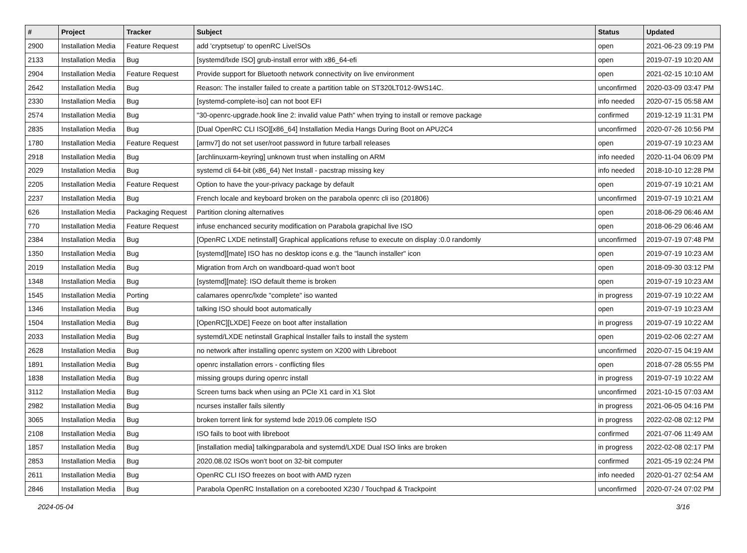| # | Project | Tracker | Subject | Status | Updated |
| --- | --- | --- | --- | --- | --- |
| 2900 | Installation Media | Feature Request | add 'cryptsetup' to openRC LiveISOs | open | 2021-06-23 09:19 PM |
| 2133 | Installation Media | Bug | [systemd/lxde ISO] grub-install error with x86_64-efi | open | 2019-07-19 10:20 AM |
| 2904 | Installation Media | Feature Request | Provide support for Bluetooth network connectivity on live environment | open | 2021-02-15 10:10 AM |
| 2642 | Installation Media | Bug | Reason: The installer failed to create a partition table on ST320LT012-9WS14C. | unconfirmed | 2020-03-09 03:47 PM |
| 2330 | Installation Media | Bug | [systemd-complete-iso] can not boot EFI | info needed | 2020-07-15 05:58 AM |
| 2574 | Installation Media | Bug | "30-openrc-upgrade.hook line 2: invalid value Path" when trying to install or remove package | confirmed | 2019-12-19 11:31 PM |
| 2835 | Installation Media | Bug | [Dual OpenRC CLI ISO][x86_64] Installation Media Hangs During Boot on APU2C4 | unconfirmed | 2020-07-26 10:56 PM |
| 1780 | Installation Media | Feature Request | [armv7] do not set user/root password in future tarball releases | open | 2019-07-19 10:23 AM |
| 2918 | Installation Media | Bug | [archlinuxarm-keyring] unknown trust when installing on ARM | info needed | 2020-11-04 06:09 PM |
| 2029 | Installation Media | Bug | systemd cli 64-bit (x86_64) Net Install - pacstrap missing key | info needed | 2018-10-10 12:28 PM |
| 2205 | Installation Media | Feature Request | Option to have the your-privacy package by default | open | 2019-07-19 10:21 AM |
| 2237 | Installation Media | Bug | French locale and keyboard broken on the parabola openrc cli iso (201806) | unconfirmed | 2019-07-19 10:21 AM |
| 626 | Installation Media | Packaging Request | Partition cloning alternatives | open | 2018-06-29 06:46 AM |
| 770 | Installation Media | Feature Request | infuse enchanced security modification on Parabola grapichal live ISO | open | 2018-06-29 06:46 AM |
| 2384 | Installation Media | Bug | [OpenRC LXDE netinstall] Graphical applications refuse to execute on display :0.0 randomly | unconfirmed | 2019-07-19 07:48 PM |
| 1350 | Installation Media | Bug | [systemd][mate] ISO has no desktop icons e.g. the "launch installer" icon | open | 2019-07-19 10:23 AM |
| 2019 | Installation Media | Bug | Migration from Arch on wandboard-quad won't boot | open | 2018-09-30 03:12 PM |
| 1348 | Installation Media | Bug | [systemd][mate]: ISO default theme is broken | open | 2019-07-19 10:23 AM |
| 1545 | Installation Media | Porting | calamares openrc/lxde "complete" iso wanted | in progress | 2019-07-19 10:22 AM |
| 1346 | Installation Media | Bug | talking ISO should boot automatically | open | 2019-07-19 10:23 AM |
| 1504 | Installation Media | Bug | [OpenRC][LXDE] Feeze on boot after installation | in progress | 2019-07-19 10:22 AM |
| 2033 | Installation Media | Bug | systemd/LXDE netinstall Graphical Installer fails to install the system | open | 2019-02-06 02:27 AM |
| 2628 | Installation Media | Bug | no network after installing openrc system on X200 with Libreboot | unconfirmed | 2020-07-15 04:19 AM |
| 1891 | Installation Media | Bug | openrc installation errors - conflicting files | open | 2018-07-28 05:55 PM |
| 1838 | Installation Media | Bug | missing groups during openrc install | in progress | 2019-07-19 10:22 AM |
| 3112 | Installation Media | Bug | Screen turns back when using an PCIe X1 card in X1 Slot | unconfirmed | 2021-10-15 07:03 AM |
| 2982 | Installation Media | Bug | ncurses installer fails silently | in progress | 2021-06-05 04:16 PM |
| 3065 | Installation Media | Bug | broken torrent link for systemd lxde 2019.06 complete ISO | in progress | 2022-02-08 02:12 PM |
| 2108 | Installation Media | Bug | ISO fails to boot with libreboot | confirmed | 2021-07-06 11:49 AM |
| 1857 | Installation Media | Bug | [installation media] talkingparabola and systemd/LXDE Dual ISO links are broken | in progress | 2022-02-08 02:17 PM |
| 2853 | Installation Media | Bug | 2020.08.02 ISOs won't boot on 32-bit computer | confirmed | 2021-05-19 02:24 PM |
| 2611 | Installation Media | Bug | OpenRC CLI ISO freezes on boot with AMD ryzen | info needed | 2020-01-27 02:54 AM |
| 2846 | Installation Media | Bug | Parabola OpenRC Installation on a corebooted X230 / Touchpad & Trackpoint | unconfirmed | 2020-07-24 07:02 PM |
2024-05-04 3/16